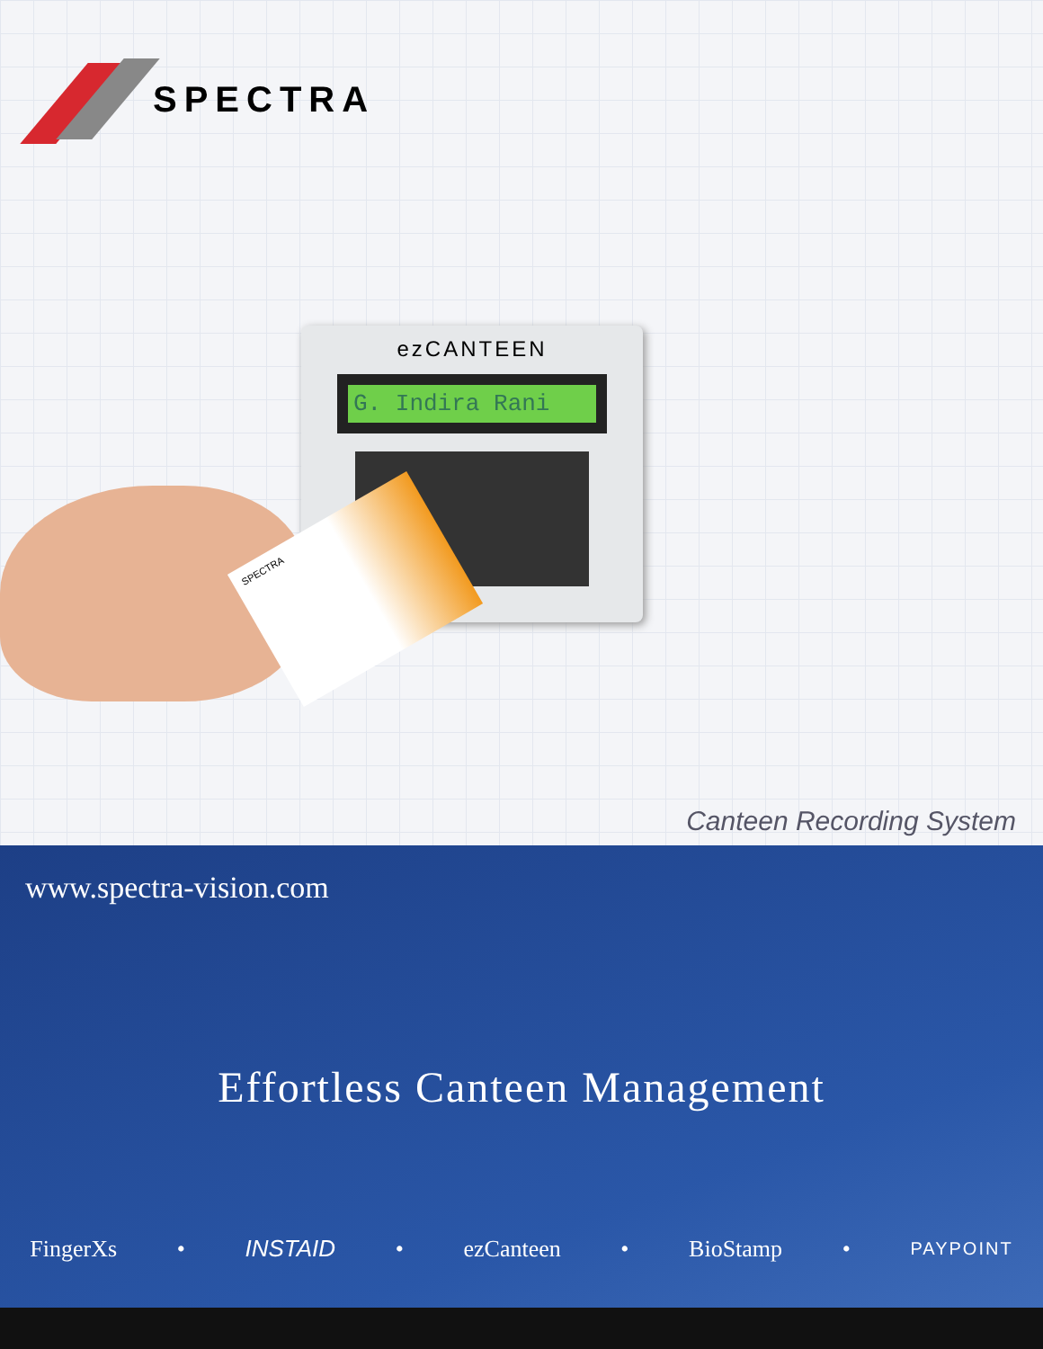SPECTRA
ezCANTEEN
G. Indira Rani
SPECTRA
Canteen Recording System
www.spectra-vision.com
Effortless Canteen Management
FingerXs • INSTAID • ezCanteen • BioStamp • PAYPOINT